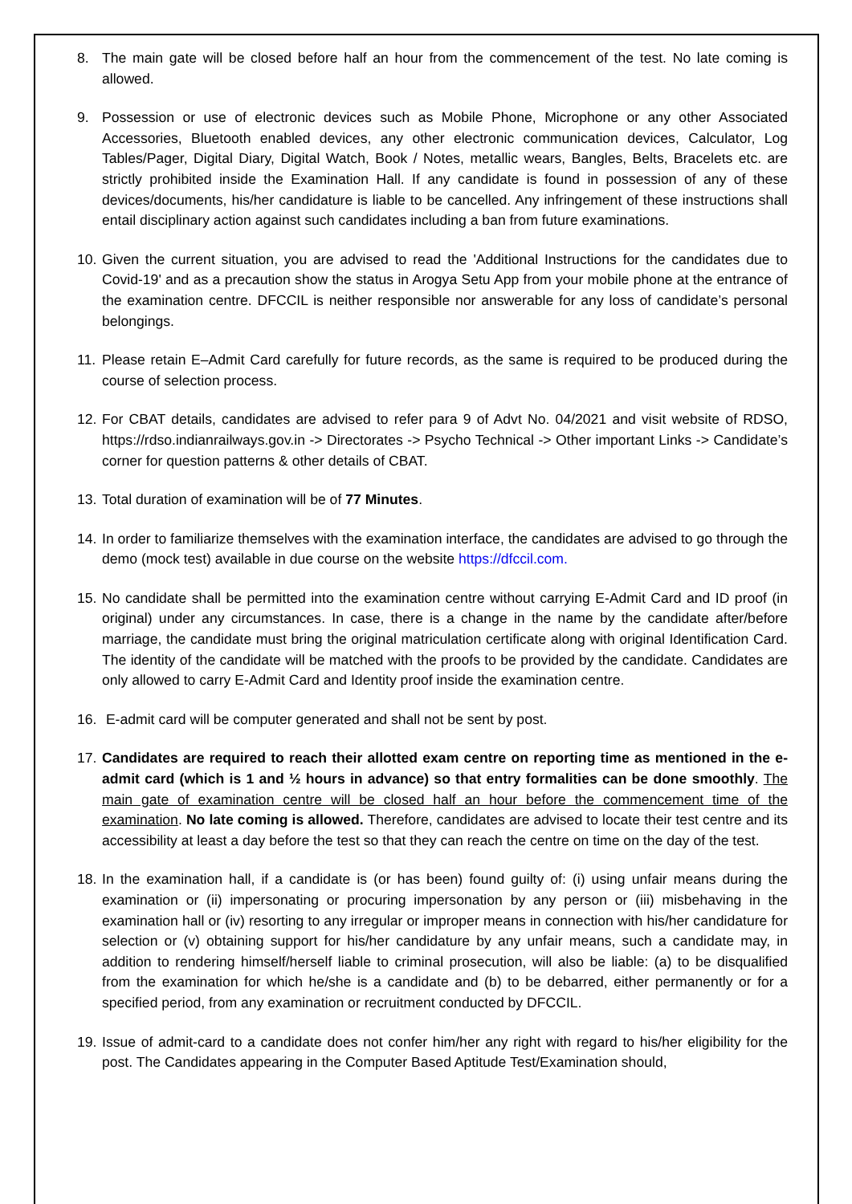8. The main gate will be closed before half an hour from the commencement of the test. No late coming is allowed.
9. Possession or use of electronic devices such as Mobile Phone, Microphone or any other Associated Accessories, Bluetooth enabled devices, any other electronic communication devices, Calculator, Log Tables/Pager, Digital Diary, Digital Watch, Book / Notes, metallic wears, Bangles, Belts, Bracelets etc. are strictly prohibited inside the Examination Hall. If any candidate is found in possession of any of these devices/documents, his/her candidature is liable to be cancelled. Any infringement of these instructions shall entail disciplinary action against such candidates including a ban from future examinations.
10.
Given the current situation, you are advised to read the 'Additional Instructions for the candidates due to Covid-19' and as a precaution show the status in Arogya Setu App from your mobile phone at the entrance of the examination centre. DFCCIL is neither responsible nor answerable for any loss of candidate’s personal belongings.
11.
Please retain E–Admit Card carefully for future records, as the same is required to be produced during the course of selection process.
12.
For CBAT details, candidates are advised to refer para 9 of Advt No. 04/2021 and visit website of RDSO, https://rdso.indianrailways.gov.in -> Directorates -> Psycho Technical -> Other important Links -> Candidate’s corner for question patterns & other details of CBAT.
13.
Total duration of examination will be of 77 Minutes.
14.
In order to familiarize themselves with the examination interface, the candidates are advised to go through the demo (mock test) available in due course on the website https://dfccil.com.
15.
No candidate shall be permitted into the examination centre without carrying E-Admit Card and ID proof (in original) under any circumstances. In case, there is a change in the name by the candidate after/before marriage, the candidate must bring the original matriculation certificate along with original Identification Card. The identity of the candidate will be matched with the proofs to be provided by the candidate. Candidates are only allowed to carry E-Admit Card and Identity proof inside the examination centre.
16.
E-admit card will be computer generated and shall not be sent by post.
17.
Candidates are required to reach their allotted exam centre on reporting time as mentioned in the e-admit card (which is 1 and ½ hours in advance) so that entry formalities can be done smoothly. The main gate of examination centre will be closed half an hour before the commencement time of the examination. No late coming is allowed. Therefore, candidates are advised to locate their test centre and its accessibility at least a day before the test so that they can reach the centre on time on the day of the test.
18.
In the examination hall, if a candidate is (or has been) found guilty of: (i) using unfair means during the examination or (ii) impersonating or procuring impersonation by any person or (iii) misbehaving in the examination hall or (iv) resorting to any irregular or improper means in connection with his/her candidature for selection or (v) obtaining support for his/her candidature by any unfair means, such a candidate may, in addition to rendering himself/herself liable to criminal prosecution, will also be liable: (a) to be disqualified from the examination for which he/she is a candidate and (b) to be debarred, either permanently or for a specified period, from any examination or recruitment conducted by DFCCIL.
19.
Issue of admit-card to a candidate does not confer him/her any right with regard to his/her eligibility for the post. The Candidates appearing in the Computer Based Aptitude Test/Examination should,